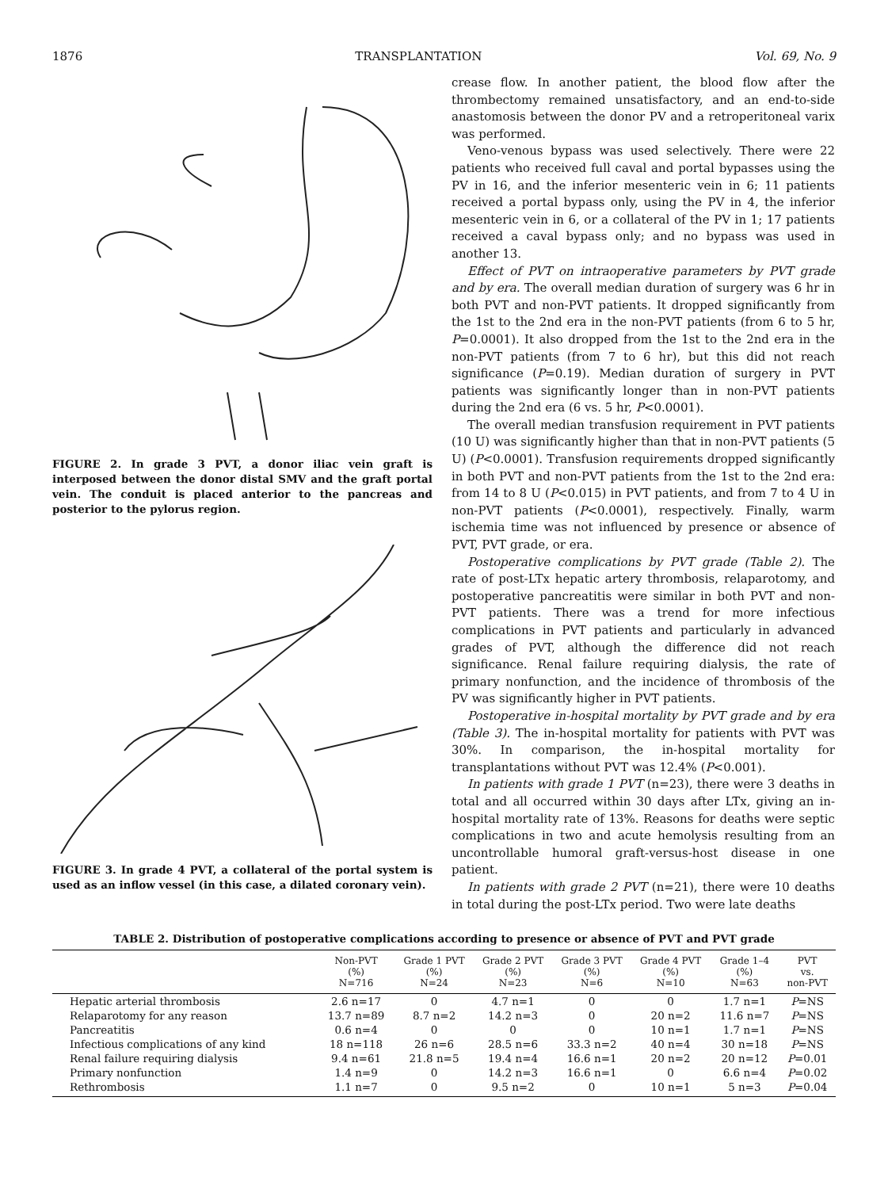1876 TRANSPLANTATION Vol. 69, No. 9
FIGURE 2. In grade 3 PVT, a donor iliac vein graft is interposed between the donor distal SMV and the graft portal vein. The conduit is placed anterior to the pancreas and posterior to the pylorus region.
FIGURE 3. In grade 4 PVT, a collateral of the portal system is used as an inflow vessel (in this case, a dilated coronary vein).
crease flow. In another patient, the blood flow after the thrombectomy remained unsatisfactory, and an end-to-side anastomosis between the donor PV and a retroperitoneal varix was performed.
Veno-venous bypass was used selectively. There were 22 patients who received full caval and portal bypasses using the PV in 16, and the inferior mesenteric vein in 6; 11 patients received a portal bypass only, using the PV in 4, the inferior mesenteric vein in 6, or a collateral of the PV in 1; 17 patients received a caval bypass only; and no bypass was used in another 13.
Effect of PVT on intraoperative parameters by PVT grade and by era. The overall median duration of surgery was 6 hr in both PVT and non-PVT patients. It dropped significantly from the 1st to the 2nd era in the non-PVT patients (from 6 to 5 hr, P=0.0001). It also dropped from the 1st to the 2nd era in the non-PVT patients (from 7 to 6 hr), but this did not reach significance (P=0.19). Median duration of surgery in PVT patients was significantly longer than in non-PVT patients during the 2nd era (6 vs. 5 hr, P<0.0001).
The overall median transfusion requirement in PVT patients (10 U) was significantly higher than that in non-PVT patients (5 U) (P<0.0001). Transfusion requirements dropped significantly in both PVT and non-PVT patients from the 1st to the 2nd era: from 14 to 8 U (P<0.015) in PVT patients, and from 7 to 4 U in non-PVT patients (P<0.0001), respectively. Finally, warm ischemia time was not influenced by presence or absence of PVT, PVT grade, or era.
Postoperative complications by PVT grade (Table 2). The rate of post-LTx hepatic artery thrombosis, relaparotomy, and postoperative pancreatitis were similar in both PVT and non-PVT patients. There was a trend for more infectious complications in PVT patients and particularly in advanced grades of PVT, although the difference did not reach significance. Renal failure requiring dialysis, the rate of primary nonfunction, and the incidence of thrombosis of the PV was significantly higher in PVT patients.
Postoperative in-hospital mortality by PVT grade and by era (Table 3). The in-hospital mortality for patients with PVT was 30%. In comparison, the in-hospital mortality for transplantations without PVT was 12.4% (P<0.001).
In patients with grade 1 PVT (n=23), there were 3 deaths in total and all occurred within 30 days after LTx, giving an in-hospital mortality rate of 13%. Reasons for deaths were septic complications in two and acute hemolysis resulting from an uncontrollable humoral graft-versus-host disease in one patient.
In patients with grade 2 PVT (n=21), there were 10 deaths in total during the post-LTx period. Two were late deaths
TABLE 2. Distribution of postoperative complications according to presence or absence of PVT and PVT grade
| | Non-PVT (%) N=716 | Grade 1 PVT (%) N=24 | Grade 2 PVT (%) N=23 | Grade 3 PVT (%) N=6 | Grade 4 PVT (%) N=10 | Grade 1–4 (%) N=63 | PVT vs. non-PVT |
| --- | --- | --- | --- | --- | --- | --- | --- |
| Hepatic arterial thrombosis | 2.6 n=17 | 0 | 4.7 n=1 | 0 | 0 | 1.7 n=1 | P =NS |
| Relaparotomy for any reason | 13.7 n=89 | 8.7 n=2 | 14.2 n=3 | 0 | 20 n=2 | 11.6 n=7 | P =NS |
| Pancreatitis | 0.6 n=4 | 0 | 0 | 0 | 10 n=1 | 1.7 n=1 | P =NS |
| Infectious complications of any kind | 18 n=118 | 26 n=6 | 28.5 n=6 | 33.3 n=2 | 40 n=4 | 30 n=18 | P =NS |
| Renal failure requiring dialysis | 9.4 n=61 | 21.8 n=5 | 19.4 n=4 | 16.6 n=1 | 20 n=2 | 20 n=12 | P =0.01 |
| Primary nonfunction | 1.4 n=9 | 0 | 14.2 n=3 | 16.6 n=1 | 0 | 6.6 n=4 | P =0.02 |
| Rethrombosis | 1.1 n=7 | 0 | 9.5 n=2 | 0 | 10 n=1 | 5 n=3 | P =0.04 |